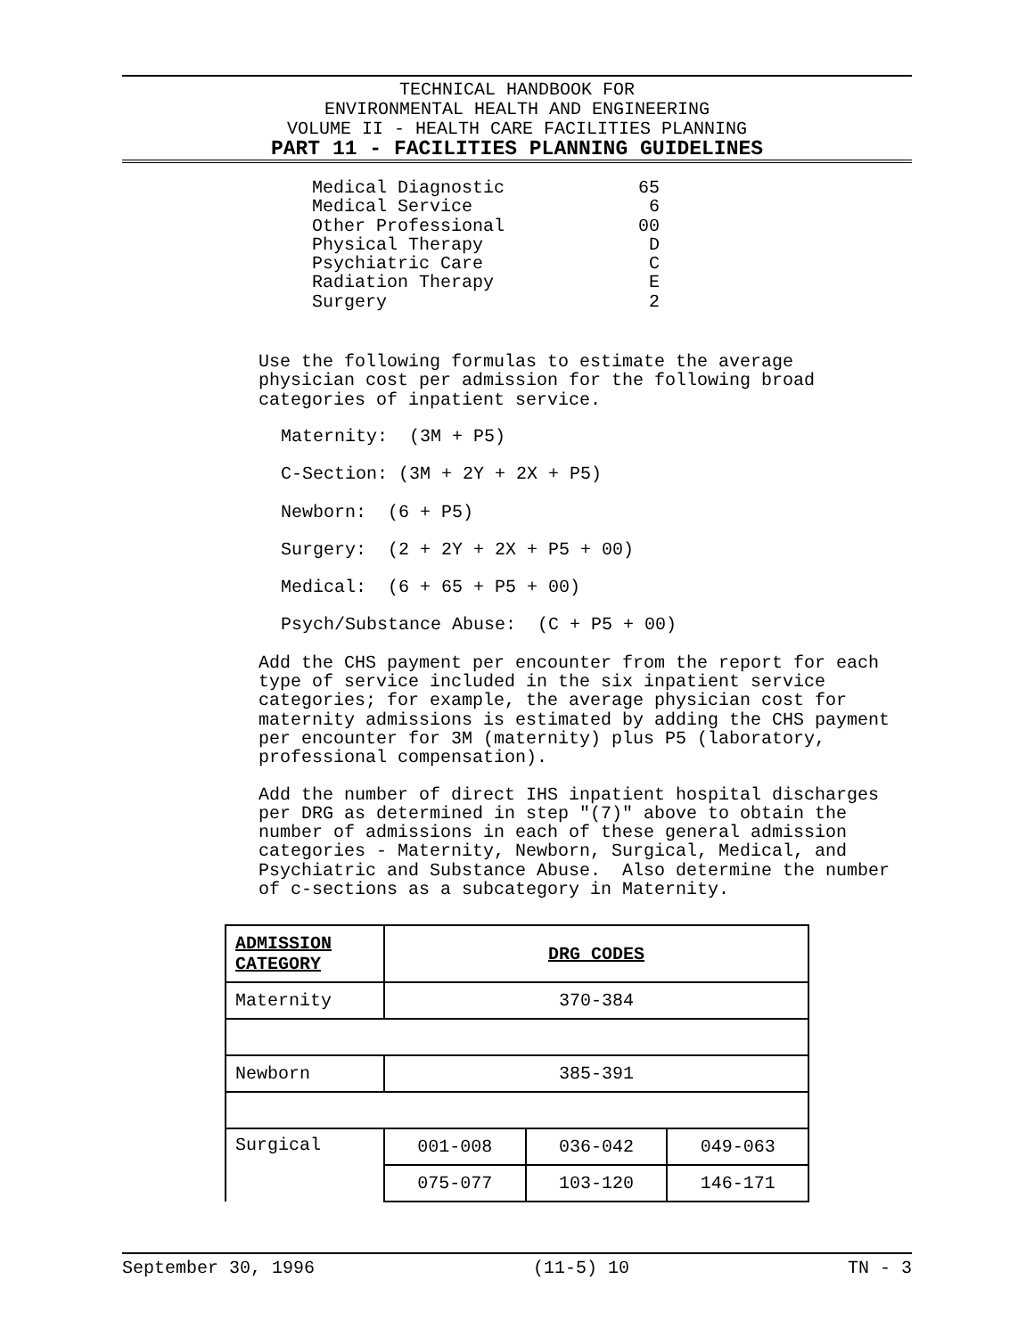TECHNICAL HANDBOOK FOR
ENVIRONMENTAL HEALTH AND ENGINEERING
VOLUME II - HEALTH CARE FACILITIES PLANNING
PART 11 - FACILITIES PLANNING GUIDELINES
Medical Diagnostic 65
Medical Service 6
Other Professional 00
Physical Therapy D
Psychiatric Care C
Radiation Therapy E
Surgery 2
Use the following formulas to estimate the average physician cost per admission for the following broad categories of inpatient service.
Maternity: (3M + P5)
C-Section: (3M + 2Y + 2X + P5)
Newborn: (6 + P5)
Surgery: (2 + 2Y + 2X + P5 + 00)
Medical: (6 + 65 + P5 + 00)
Psych/Substance Abuse: (C + P5 + 00)
Add the CHS payment per encounter from the report for each type of service included in the six inpatient service categories; for example, the average physician cost for maternity admissions is estimated by adding the CHS payment per encounter for 3M (maternity) plus P5 (laboratory, professional compensation).
Add the number of direct IHS inpatient hospital discharges per DRG as determined in step "(7)" above to obtain the number of admissions in each of these general admission categories - Maternity, Newborn, Surgical, Medical, and Psychiatric and Substance Abuse. Also determine the number of c-sections as a subcategory in Maternity.
| ADMISSION CATEGORY | DRG CODES | | |
| --- | --- | --- | --- |
| Maternity | 370-384 | | |
| Newborn | 385-391 | | |
| Surgical | 001-008 | 036-042 | 049-063 |
| | 075-077 | 103-120 | 146-171 |
September 30, 1996 (11-5) 10 TN - 3